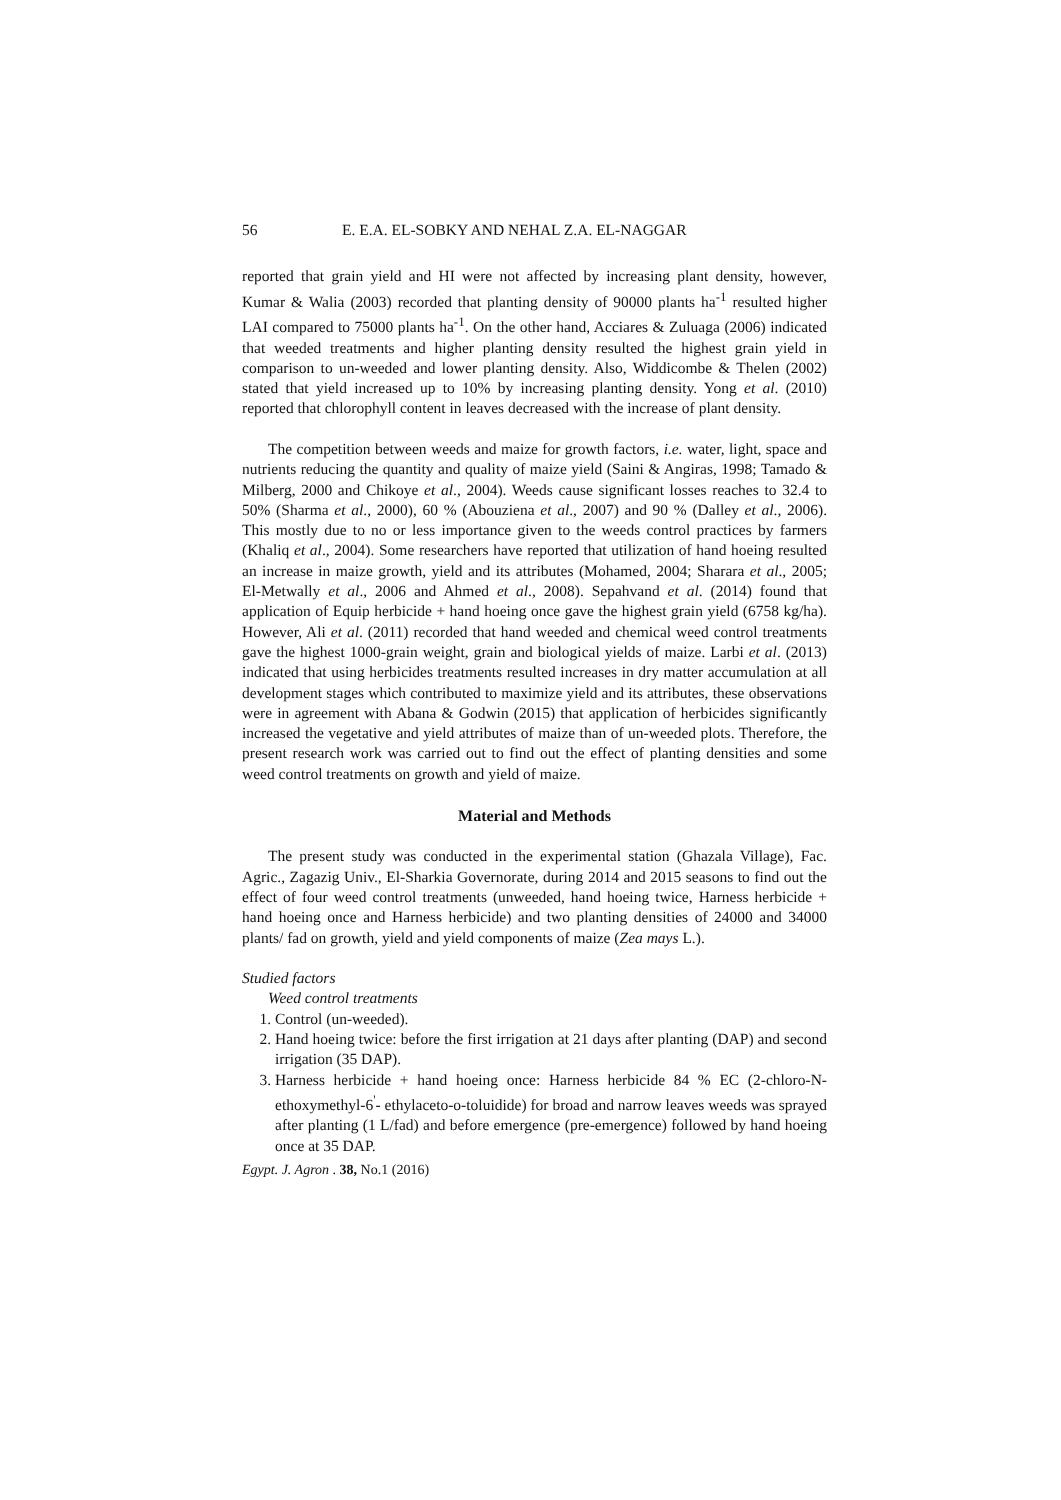56 E. E.A. EL-SOBKY AND NEHAL Z.A. EL-NAGGAR
reported that grain yield and HI were not affected by increasing plant density, however, Kumar & Walia (2003) recorded that planting density of 90000 plants ha<sup>-1</sup> resulted higher LAI compared to 75000 plants ha<sup>-1</sup>. On the other hand, Acciares & Zuluaga (2006) indicated that weeded treatments and higher planting density resulted the highest grain yield in comparison to un-weeded and lower planting density. Also, Widdicombe & Thelen (2002) stated that yield increased up to 10% by increasing planting density. Yong et al. (2010) reported that chlorophyll content in leaves decreased with the increase of plant density.
The competition between weeds and maize for growth factors, i.e. water, light, space and nutrients reducing the quantity and quality of maize yield (Saini & Angiras, 1998; Tamado & Milberg, 2000 and Chikoye et al., 2004). Weeds cause significant losses reaches to 32.4 to 50% (Sharma et al., 2000), 60 % (Abouziena et al., 2007) and 90 % (Dalley et al., 2006). This mostly due to no or less importance given to the weeds control practices by farmers (Khaliq et al., 2004). Some researchers have reported that utilization of hand hoeing resulted an increase in maize growth, yield and its attributes (Mohamed, 2004; Sharara et al., 2005; El-Metwally et al., 2006 and Ahmed et al., 2008). Sepahvand et al. (2014) found that application of Equip herbicide + hand hoeing once gave the highest grain yield (6758 kg/ha). However, Ali et al. (2011) recorded that hand weeded and chemical weed control treatments gave the highest 1000-grain weight, grain and biological yields of maize. Larbi et al. (2013) indicated that using herbicides treatments resulted increases in dry matter accumulation at all development stages which contributed to maximize yield and its attributes, these observations were in agreement with Abana & Godwin (2015) that application of herbicides significantly increased the vegetative and yield attributes of maize than of un-weeded plots. Therefore, the present research work was carried out to find out the effect of planting densities and some weed control treatments on growth and yield of maize.
Material and Methods
The present study was conducted in the experimental station (Ghazala Village), Fac. Agric., Zagazig Univ., El-Sharkia Governorate, during 2014 and 2015 seasons to find out the effect of four weed control treatments (unweeded, hand hoeing twice, Harness herbicide + hand hoeing once and Harness herbicide) and two planting densities of 24000 and 34000 plants/ fad on growth, yield and yield components of maize (Zea mays L.).
Studied factors
Weed control treatments
1. Control (un-weeded).
2. Hand hoeing twice: before the first irrigation at 21 days after planting (DAP) and second irrigation (35 DAP).
3. Harness herbicide + hand hoeing once: Harness herbicide 84 % EC (2-chloro-N-ethoxymethyl-6<sup>'</sup>- ethylaceto-o-toluidide) for broad and narrow leaves weeds was sprayed after planting (1 L/fad) and before emergence (pre-emergence) followed by hand hoeing once at 35 DAP.
Egypt. J. Agron . 38, No.1 (2016)